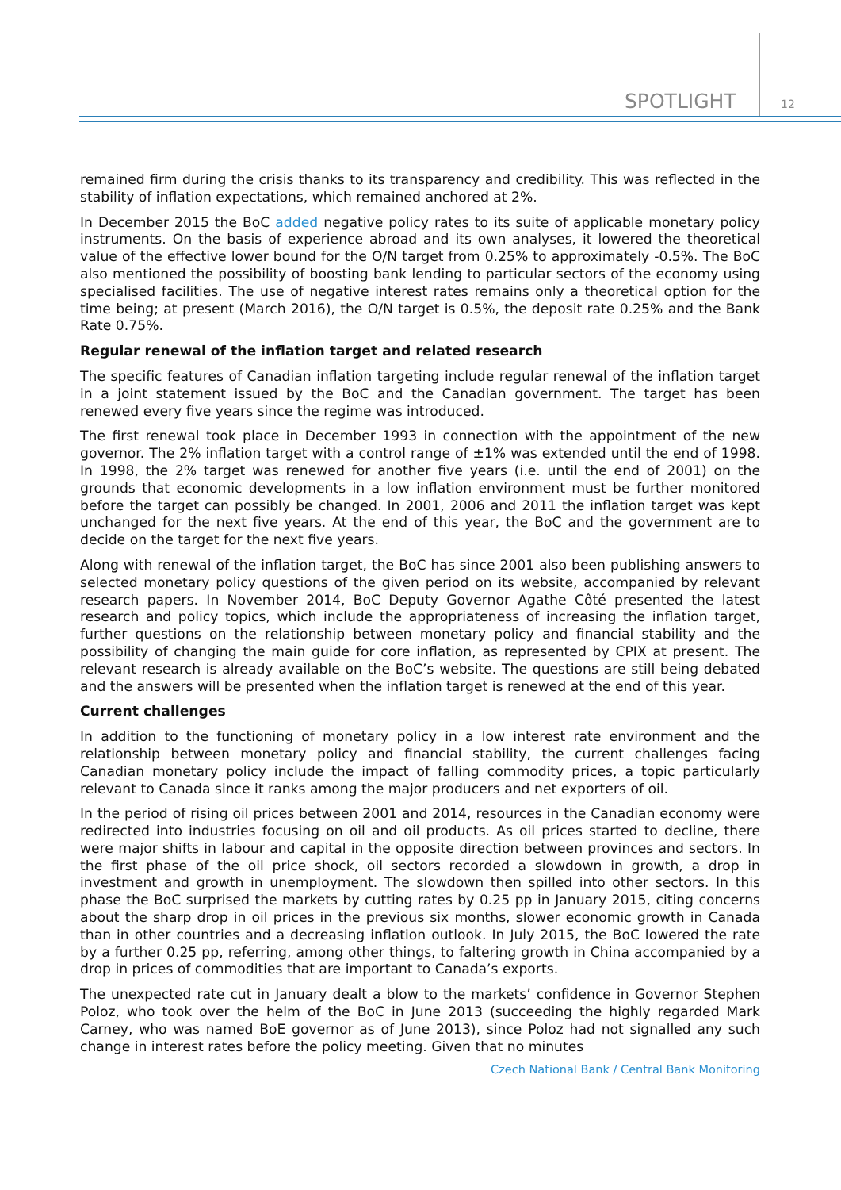SPOTLIGHT 12
remained firm during the crisis thanks to its transparency and credibility. This was reflected in the stability of inflation expectations, which remained anchored at 2%.
In December 2015 the BoC added negative policy rates to its suite of applicable monetary policy instruments. On the basis of experience abroad and its own analyses, it lowered the theoretical value of the effective lower bound for the O/N target from 0.25% to approximately -0.5%. The BoC also mentioned the possibility of boosting bank lending to particular sectors of the economy using specialised facilities. The use of negative interest rates remains only a theoretical option for the time being; at present (March 2016), the O/N target is 0.5%, the deposit rate 0.25% and the Bank Rate 0.75%.
Regular renewal of the inflation target and related research
The specific features of Canadian inflation targeting include regular renewal of the inflation target in a joint statement issued by the BoC and the Canadian government. The target has been renewed every five years since the regime was introduced.
The first renewal took place in December 1993 in connection with the appointment of the new governor. The 2% inflation target with a control range of ±1% was extended until the end of 1998. In 1998, the 2% target was renewed for another five years (i.e. until the end of 2001) on the grounds that economic developments in a low inflation environment must be further monitored before the target can possibly be changed. In 2001, 2006 and 2011 the inflation target was kept unchanged for the next five years. At the end of this year, the BoC and the government are to decide on the target for the next five years.
Along with renewal of the inflation target, the BoC has since 2001 also been publishing answers to selected monetary policy questions of the given period on its website, accompanied by relevant research papers. In November 2014, BoC Deputy Governor Agathe Côté presented the latest research and policy topics, which include the appropriateness of increasing the inflation target, further questions on the relationship between monetary policy and financial stability and the possibility of changing the main guide for core inflation, as represented by CPIX at present. The relevant research is already available on the BoC’s website. The questions are still being debated and the answers will be presented when the inflation target is renewed at the end of this year.
Current challenges
In addition to the functioning of monetary policy in a low interest rate environment and the relationship between monetary policy and financial stability, the current challenges facing Canadian monetary policy include the impact of falling commodity prices, a topic particularly relevant to Canada since it ranks among the major producers and net exporters of oil.
In the period of rising oil prices between 2001 and 2014, resources in the Canadian economy were redirected into industries focusing on oil and oil products. As oil prices started to decline, there were major shifts in labour and capital in the opposite direction between provinces and sectors. In the first phase of the oil price shock, oil sectors recorded a slowdown in growth, a drop in investment and growth in unemployment. The slowdown then spilled into other sectors. In this phase the BoC surprised the markets by cutting rates by 0.25 pp in January 2015, citing concerns about the sharp drop in oil prices in the previous six months, slower economic growth in Canada than in other countries and a decreasing inflation outlook. In July 2015, the BoC lowered the rate by a further 0.25 pp, referring, among other things, to faltering growth in China accompanied by a drop in prices of commodities that are important to Canada’s exports.
The unexpected rate cut in January dealt a blow to the markets’ confidence in Governor Stephen Poloz, who took over the helm of the BoC in June 2013 (succeeding the highly regarded Mark Carney, who was named BoE governor as of June 2013), since Poloz had not signalled any such change in interest rates before the policy meeting. Given that no minutes
Czech National Bank / Central Bank Monitoring